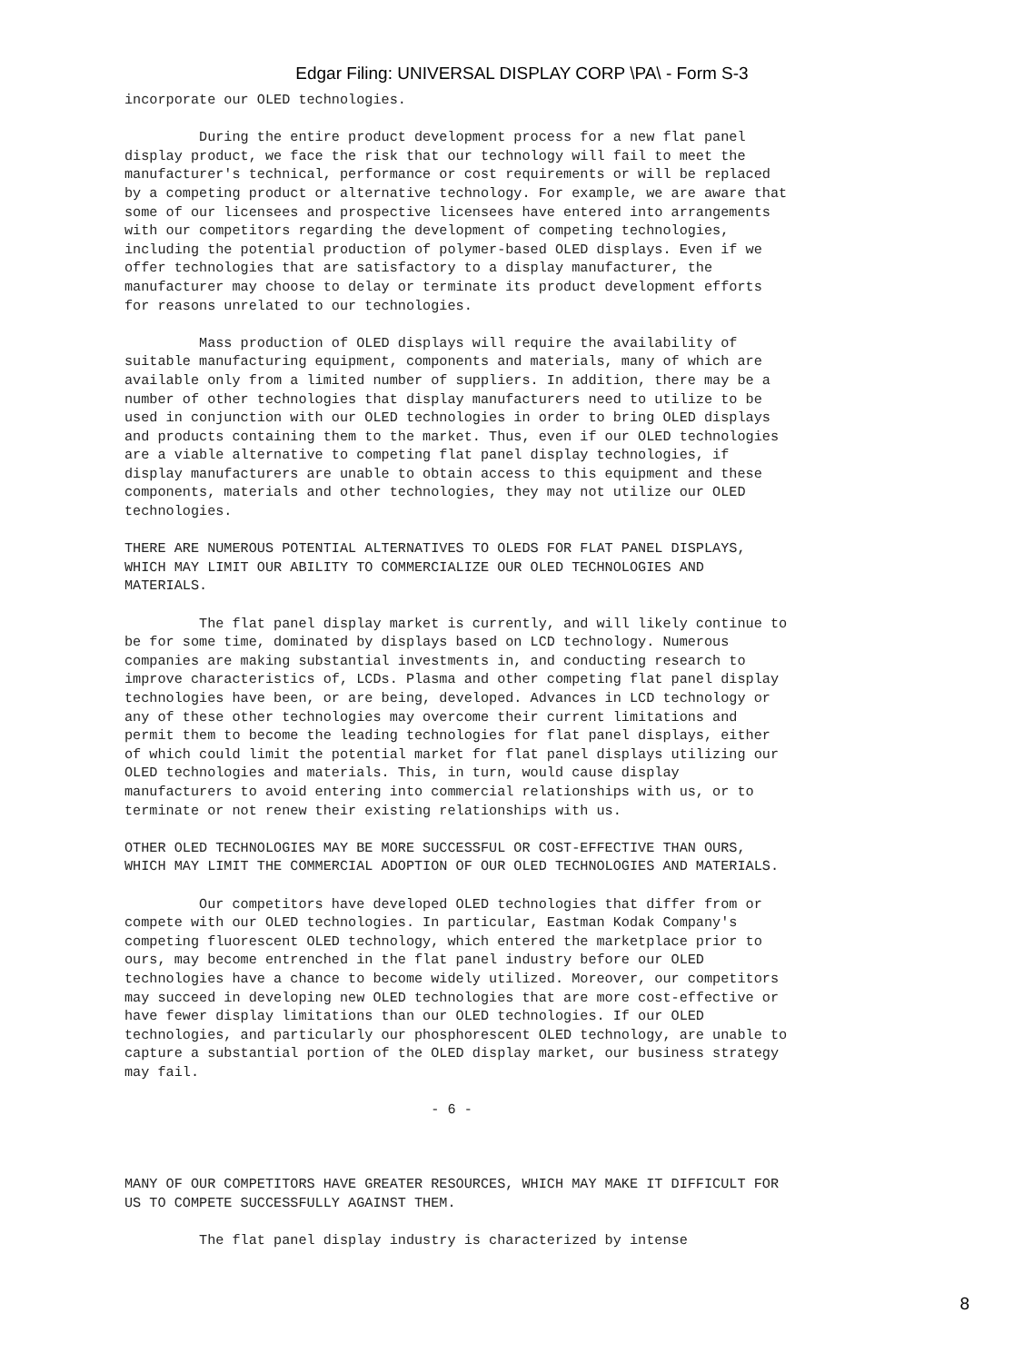Edgar Filing: UNIVERSAL DISPLAY CORP \PA\ - Form S-3
incorporate our OLED technologies.

         During the entire product development process for a new flat panel
display product, we face the risk that our technology will fail to meet the
manufacturer's technical, performance or cost requirements or will be replaced
by a competing product or alternative technology. For example, we are aware that
some of our licensees and prospective licensees have entered into arrangements
with our competitors regarding the development of competing technologies,
including the potential production of polymer-based OLED displays. Even if we
offer technologies that are satisfactory to a display manufacturer, the
manufacturer may choose to delay or terminate its product development efforts
for reasons unrelated to our technologies.

         Mass production of OLED displays will require the availability of
suitable manufacturing equipment, components and materials, many of which are
available only from a limited number of suppliers. In addition, there may be a
number of other technologies that display manufacturers need to utilize to be
used in conjunction with our OLED technologies in order to bring OLED displays
and products containing them to the market. Thus, even if our OLED technologies
are a viable alternative to competing flat panel display technologies, if
display manufacturers are unable to obtain access to this equipment and these
components, materials and other technologies, they may not utilize our OLED
technologies.

THERE ARE NUMEROUS POTENTIAL ALTERNATIVES TO OLEDS FOR FLAT PANEL DISPLAYS,
WHICH MAY LIMIT OUR ABILITY TO COMMERCIALIZE OUR OLED TECHNOLOGIES AND
MATERIALS.

         The flat panel display market is currently, and will likely continue to
be for some time, dominated by displays based on LCD technology. Numerous
companies are making substantial investments in, and conducting research to
improve characteristics of, LCDs. Plasma and other competing flat panel display
technologies have been, or are being, developed. Advances in LCD technology or
any of these other technologies may overcome their current limitations and
permit them to become the leading technologies for flat panel displays, either
of which could limit the potential market for flat panel displays utilizing our
OLED technologies and materials. This, in turn, would cause display
manufacturers to avoid entering into commercial relationships with us, or to
terminate or not renew their existing relationships with us.

OTHER OLED TECHNOLOGIES MAY BE MORE SUCCESSFUL OR COST-EFFECTIVE THAN OURS,
WHICH MAY LIMIT THE COMMERCIAL ADOPTION OF OUR OLED TECHNOLOGIES AND MATERIALS.

         Our competitors have developed OLED technologies that differ from or
compete with our OLED technologies. In particular, Eastman Kodak Company's
competing fluorescent OLED technology, which entered the marketplace prior to
ours, may become entrenched in the flat panel industry before our OLED
technologies have a chance to become widely utilized. Moreover, our competitors
may succeed in developing new OLED technologies that are more cost-effective or
have fewer display limitations than our OLED technologies. If our OLED
technologies, and particularly our phosphorescent OLED technology, are unable to
capture a substantial portion of the OLED display market, our business strategy
may fail.

                                     - 6 -



MANY OF OUR COMPETITORS HAVE GREATER RESOURCES, WHICH MAY MAKE IT DIFFICULT FOR
US TO COMPETE SUCCESSFULLY AGAINST THEM.

         The flat panel display industry is characterized by intense
8